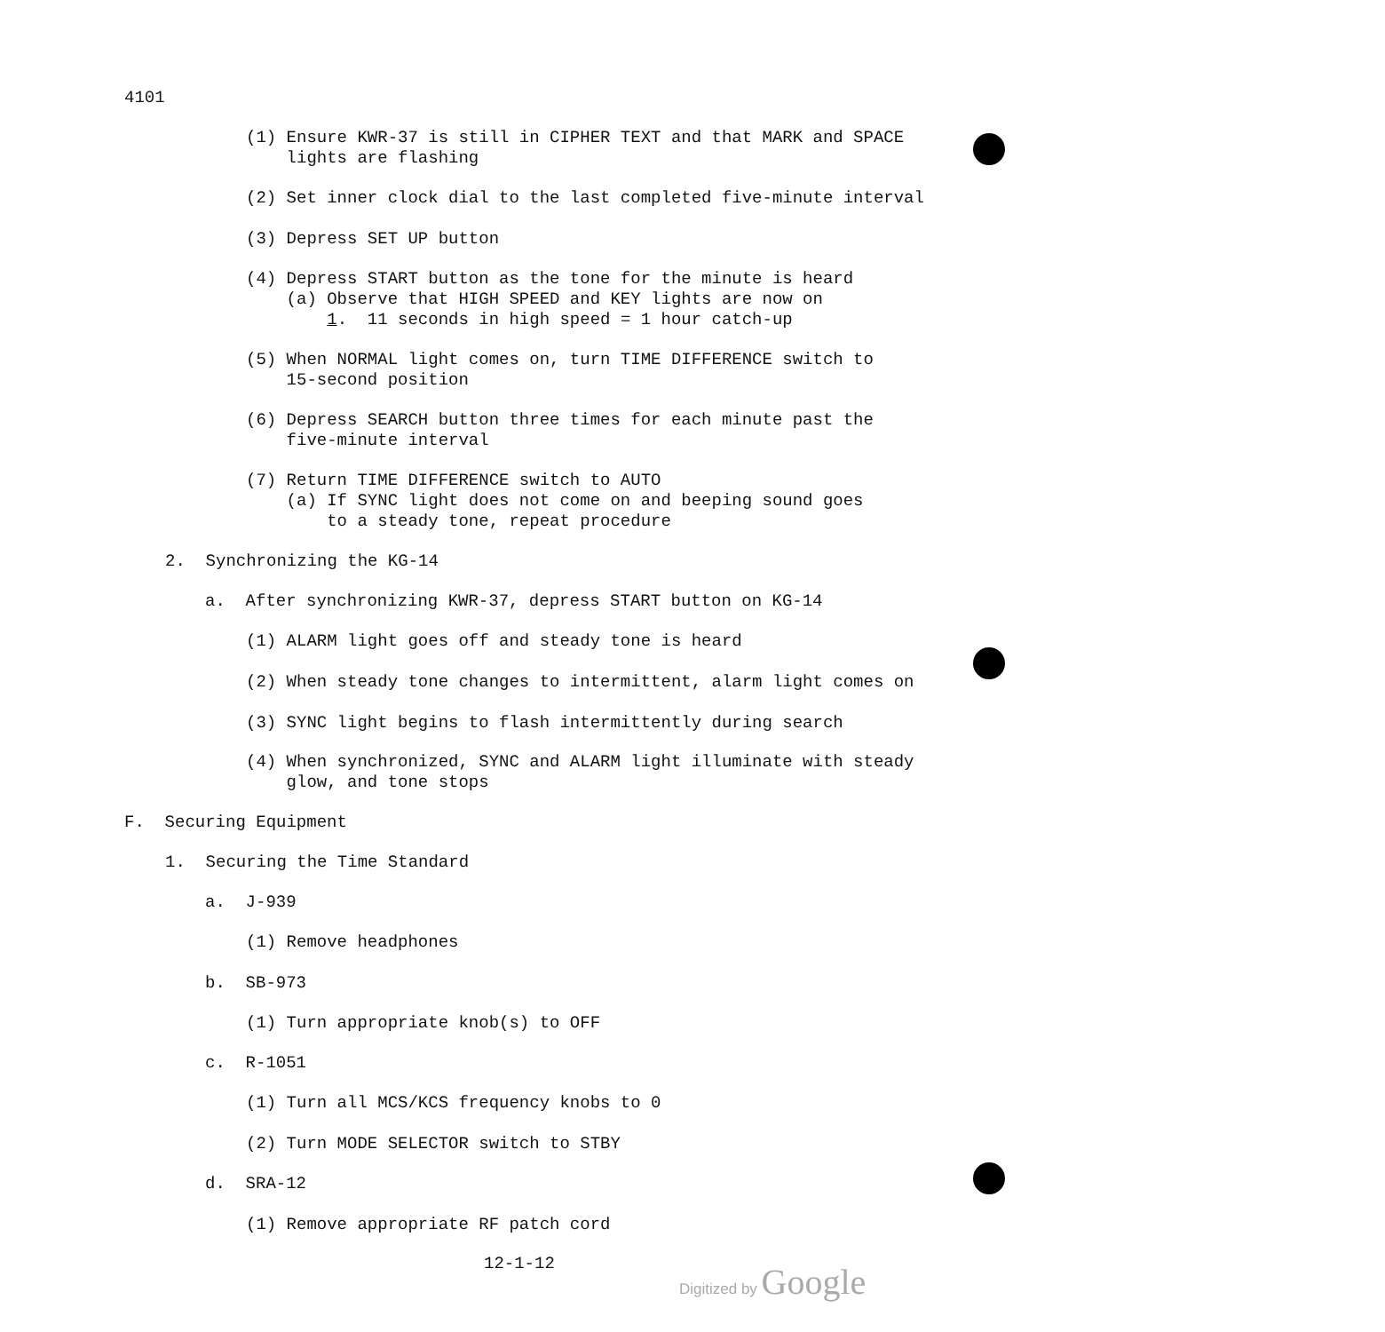4101
(1) Ensure KWR-37 is still in CIPHER TEXT and that MARK and SPACE lights are flashing
(2) Set inner clock dial to the last completed five-minute interval
(3) Depress SET UP button
(4) Depress START button as the tone for the minute is heard (a) Observe that HIGH SPEED and KEY lights are now on 1. 11 seconds in high speed = 1 hour catch-up
(5) When NORMAL light comes on, turn TIME DIFFERENCE switch to 15-second position
(6) Depress SEARCH button three times for each minute past the five-minute interval
(7) Return TIME DIFFERENCE switch to AUTO (a) If SYNC light does not come on and beeping sound goes to a steady tone, repeat procedure
2. Synchronizing the KG-14
a. After synchronizing KWR-37, depress START button on KG-14
(1) ALARM light goes off and steady tone is heard
(2) When steady tone changes to intermittent, alarm light comes on
(3) SYNC light begins to flash intermittently during search
(4) When synchronized, SYNC and ALARM light illuminate with steady glow, and tone stops
F. Securing Equipment
1. Securing the Time Standard
a. J-939
(1) Remove headphones
b. SB-973
(1) Turn appropriate knob(s) to OFF
c. R-1051
(1) Turn all MCS/KCS frequency knobs to 0
(2) Turn MODE SELECTOR switch to STBY
d. SRA-12
(1) Remove appropriate RF patch cord
12-1-12
Digitized by Google